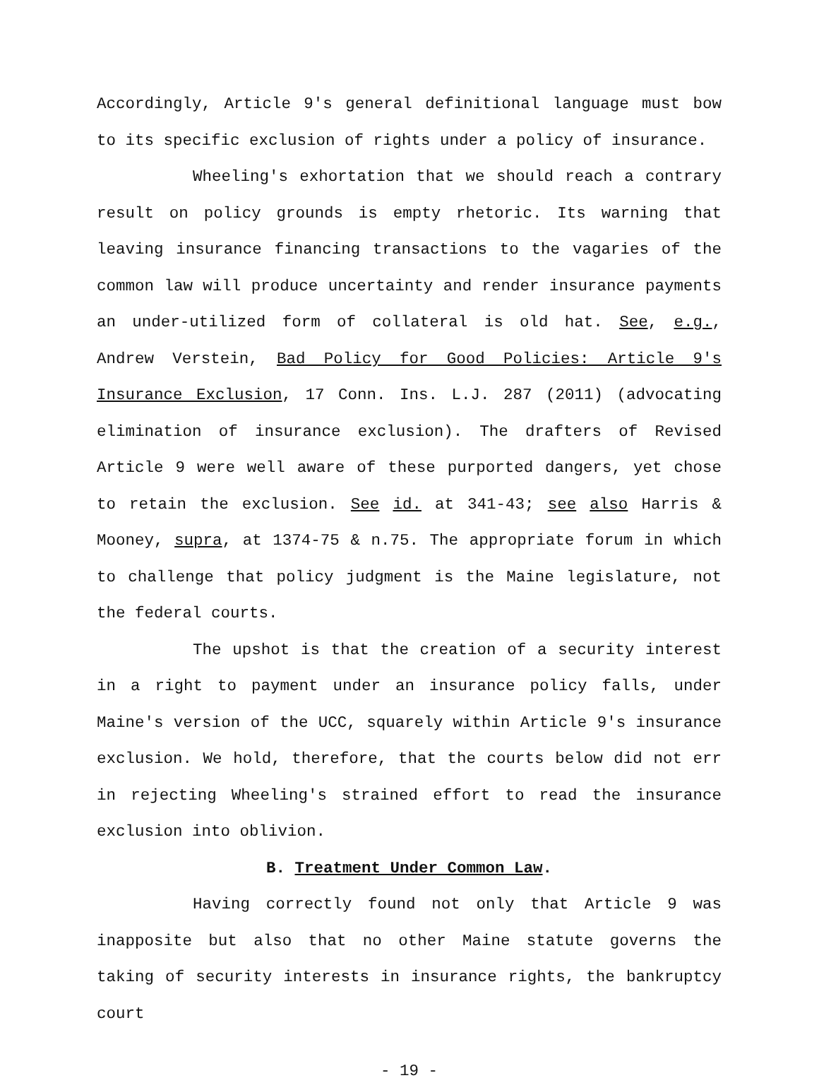Accordingly, Article 9's general definitional language must bow to its specific exclusion of rights under a policy of insurance.
Wheeling's exhortation that we should reach a contrary result on policy grounds is empty rhetoric. Its warning that leaving insurance financing transactions to the vagaries of the common law will produce uncertainty and render insurance payments an under-utilized form of collateral is old hat. See, e.g., Andrew Verstein, Bad Policy for Good Policies: Article 9's Insurance Exclusion, 17 Conn. Ins. L.J. 287 (2011) (advocating elimination of insurance exclusion). The drafters of Revised Article 9 were well aware of these purported dangers, yet chose to retain the exclusion. See id. at 341-43; see also Harris & Mooney, supra, at 1374-75 & n.75. The appropriate forum in which to challenge that policy judgment is the Maine legislature, not the federal courts.
The upshot is that the creation of a security interest in a right to payment under an insurance policy falls, under Maine's version of the UCC, squarely within Article 9's insurance exclusion. We hold, therefore, that the courts below did not err in rejecting Wheeling's strained effort to read the insurance exclusion into oblivion.
B. Treatment Under Common Law.
Having correctly found not only that Article 9 was inapposite but also that no other Maine statute governs the taking of security interests in insurance rights, the bankruptcy court
- 19 -